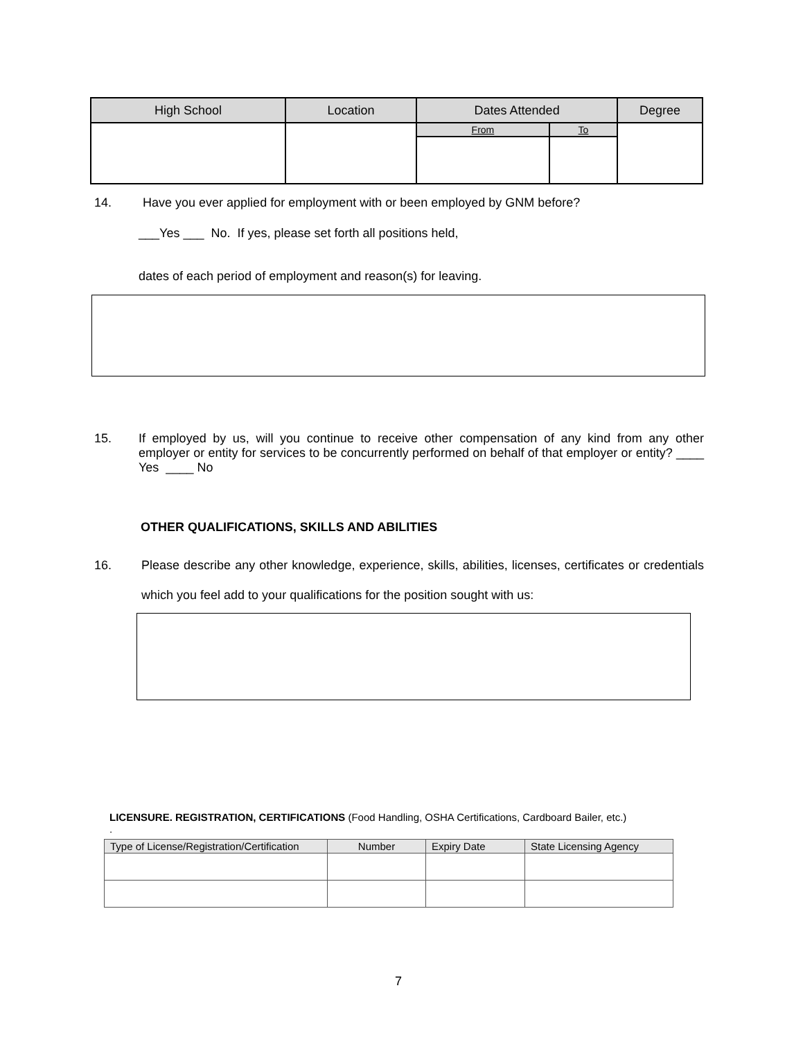| High School | Location | Dates Attended | | Degree |
| --- | --- | --- | --- | --- |
| | | From | To | |
14. Have you ever applied for employment with or been employed by GNM before?
___Yes ___ No. If yes, please set forth all positions held,
dates of each period of employment and reason(s) for leaving.
15. If employed by us, will you continue to receive other compensation of any kind from any other employer or entity for services to be concurrently performed on behalf of that employer or entity? ____ Yes ____ No
OTHER QUALIFICATIONS, SKILLS AND ABILITIES
16. Please describe any other knowledge, experience, skills, abilities, licenses, certificates or credentials which you feel add to your qualifications for the position sought with us:
LICENSURE. REGISTRATION, CERTIFICATIONS (Food Handling, OSHA Certifications, Cardboard Bailer, etc.)
.
| Type of License/Registration/Certification | Number | Expiry Date | State Licensing Agency |
| --- | --- | --- | --- |
7